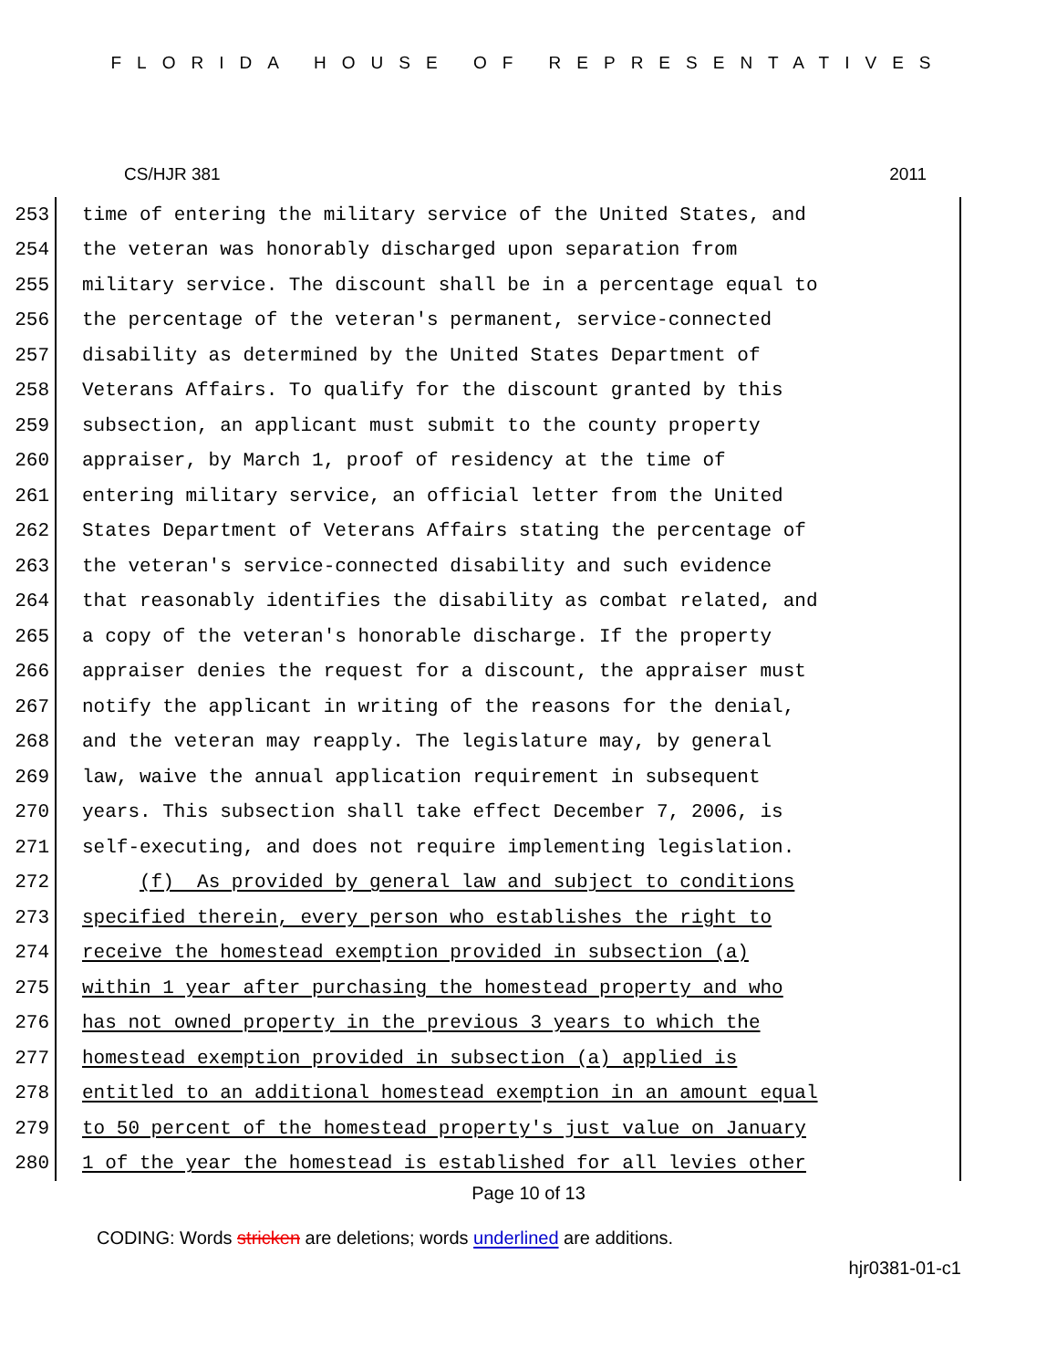FLORIDA HOUSE OF REPRESENTATIVES
CS/HJR 381 2011
253 time of entering the military service of the United States, and
254 the veteran was honorably discharged upon separation from
255 military service. The discount shall be in a percentage equal to
256 the percentage of the veteran's permanent, service-connected
257 disability as determined by the United States Department of
258 Veterans Affairs. To qualify for the discount granted by this
259 subsection, an applicant must submit to the county property
260 appraiser, by March 1, proof of residency at the time of
261 entering military service, an official letter from the United
262 States Department of Veterans Affairs stating the percentage of
263 the veteran's service-connected disability and such evidence
264 that reasonably identifies the disability as combat related, and
265 a copy of the veteran's honorable discharge. If the property
266 appraiser denies the request for a discount, the appraiser must
267 notify the applicant in writing of the reasons for the denial,
268 and the veteran may reapply. The legislature may, by general
269 law, waive the annual application requirement in subsequent
270 years. This subsection shall take effect December 7, 2006, is
271 self-executing, and does not require implementing legislation.
272 (f) As provided by general law and subject to conditions
273 specified therein, every person who establishes the right to
274 receive the homestead exemption provided in subsection (a)
275 within 1 year after purchasing the homestead property and who
276 has not owned property in the previous 3 years to which the
277 homestead exemption provided in subsection (a) applied is
278 entitled to an additional homestead exemption in an amount equal
279 to 50 percent of the homestead property's just value on January
280 1 of the year the homestead is established for all levies other
Page 10 of 13
CODING: Words stricken are deletions; words underlined are additions.
hjr0381-01-c1